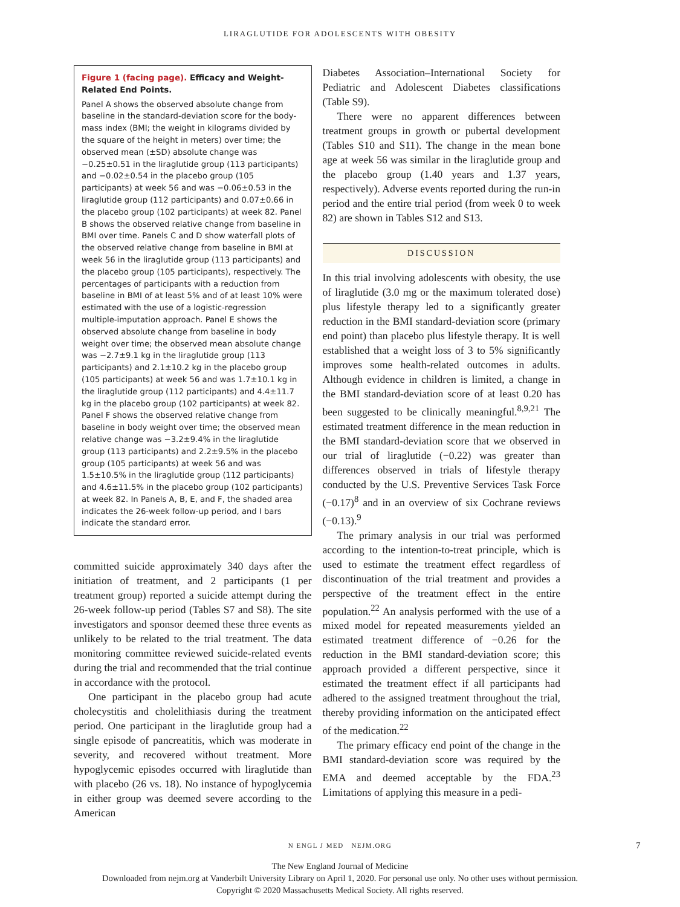LIRAGLUTIDE FOR ADOLESCENTS WITH OBESITY
Figure 1 (facing page). Efficacy and Weight-Related End Points.
Panel A shows the observed absolute change from baseline in the standard-deviation score for the body-mass index (BMI; the weight in kilograms divided by the square of the height in meters) over time; the observed mean (±SD) absolute change was −0.25±0.51 in the liraglutide group (113 participants) and −0.02±0.54 in the placebo group (105 participants) at week 56 and was −0.06±0.53 in the liraglutide group (112 participants) and 0.07±0.66 in the placebo group (102 participants) at week 82. Panel B shows the observed relative change from baseline in BMI over time. Panels C and D show waterfall plots of the observed relative change from baseline in BMI at week 56 in the liraglutide group (113 participants) and the placebo group (105 participants), respectively. The percentages of participants with a reduction from baseline in BMI of at least 5% and of at least 10% were estimated with the use of a logistic-regression multiple-imputation approach. Panel E shows the observed absolute change from baseline in body weight over time; the observed mean absolute change was −2.7±9.1 kg in the liraglutide group (113 participants) and 2.1±10.2 kg in the placebo group (105 participants) at week 56 and was 1.7±10.1 kg in the liraglutide group (112 participants) and 4.4±11.7 kg in the placebo group (102 participants) at week 82. Panel F shows the observed relative change from baseline in body weight over time; the observed mean relative change was −3.2±9.4% in the liraglutide group (113 participants) and 2.2±9.5% in the placebo group (105 participants) at week 56 and was 1.5±10.5% in the liraglutide group (112 participants) and 4.6±11.5% in the placebo group (102 participants) at week 82. In Panels A, B, E, and F, the shaded area indicates the 26-week follow-up period, and I bars indicate the standard error.
committed suicide approximately 340 days after the initiation of treatment, and 2 participants (1 per treatment group) reported a suicide attempt during the 26-week follow-up period (Tables S7 and S8). The site investigators and sponsor deemed these three events as unlikely to be related to the trial treatment. The data monitoring committee reviewed suicide-related events during the trial and recommended that the trial continue in accordance with the protocol.
One participant in the placebo group had acute cholecystitis and cholelithiasis during the treatment period. One participant in the liraglutide group had a single episode of pancreatitis, which was moderate in severity, and recovered without treatment. More hypoglycemic episodes occurred with liraglutide than with placebo (26 vs. 18). No instance of hypoglycemia in either group was deemed severe according to the American
Diabetes Association–International Society for Pediatric and Adolescent Diabetes classifications (Table S9).
There were no apparent differences between treatment groups in growth or pubertal development (Tables S10 and S11). The change in the mean bone age at week 56 was similar in the liraglutide group and the placebo group (1.40 years and 1.37 years, respectively). Adverse events reported during the run-in period and the entire trial period (from week 0 to week 82) are shown in Tables S12 and S13.
DISCUSSION
In this trial involving adolescents with obesity, the use of liraglutide (3.0 mg or the maximum tolerated dose) plus lifestyle therapy led to a significantly greater reduction in the BMI standard-deviation score (primary end point) than placebo plus lifestyle therapy. It is well established that a weight loss of 3 to 5% significantly improves some health-related outcomes in adults. Although evidence in children is limited, a change in the BMI standard-deviation score of at least 0.20 has been suggested to be clinically meaningful.<sup>8,9,21</sup> The estimated treatment difference in the mean reduction in the BMI standard-deviation score that we observed in our trial of liraglutide (−0.22) was greater than differences observed in trials of lifestyle therapy conducted by the U.S. Preventive Services Task Force (−0.17)<sup>8</sup> and in an overview of six Cochrane reviews (−0.13).<sup>9</sup>
The primary analysis in our trial was performed according to the intention-to-treat principle, which is used to estimate the treatment effect regardless of discontinuation of the trial treatment and provides a perspective of the treatment effect in the entire population.<sup>22</sup> An analysis performed with the use of a mixed model for repeated measurements yielded an estimated treatment difference of −0.26 for the reduction in the BMI standard-deviation score; this approach provided a different perspective, since it estimated the treatment effect if all participants had adhered to the assigned treatment throughout the trial, thereby providing information on the anticipated effect of the medication.<sup>22</sup>
The primary efficacy end point of the change in the BMI standard-deviation score was required by the EMA and deemed acceptable by the FDA.<sup>23</sup> Limitations of applying this measure in a pedi-
N ENGL J MED NEJM.ORG 7
The New England Journal of Medicine
Downloaded from nejm.org at Vanderbilt University Library on April 1, 2020. For personal use only. No other uses without permission.
Copyright © 2020 Massachusetts Medical Society. All rights reserved.